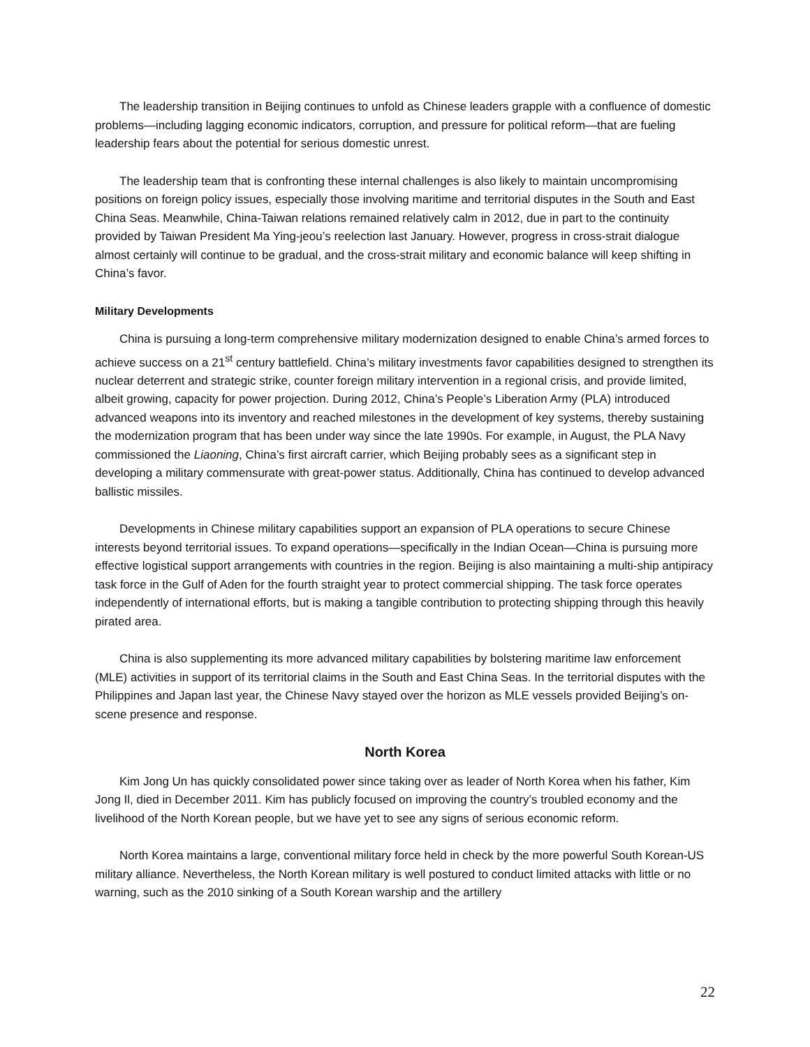The leadership transition in Beijing continues to unfold as Chinese leaders grapple with a confluence of domestic problems—including lagging economic indicators, corruption, and pressure for political reform—that are fueling leadership fears about the potential for serious domestic unrest.
The leadership team that is confronting these internal challenges is also likely to maintain uncompromising positions on foreign policy issues, especially those involving maritime and territorial disputes in the South and East China Seas. Meanwhile, China-Taiwan relations remained relatively calm in 2012, due in part to the continuity provided by Taiwan President Ma Ying-jeou’s reelection last January. However, progress in cross-strait dialogue almost certainly will continue to be gradual, and the cross-strait military and economic balance will keep shifting in China’s favor.
Military Developments
China is pursuing a long-term comprehensive military modernization designed to enable China’s armed forces to achieve success on a 21<sup>st</sup> century battlefield. China’s military investments favor capabilities designed to strengthen its nuclear deterrent and strategic strike, counter foreign military intervention in a regional crisis, and provide limited, albeit growing, capacity for power projection. During 2012, China’s People’s Liberation Army (PLA) introduced advanced weapons into its inventory and reached milestones in the development of key systems, thereby sustaining the modernization program that has been under way since the late 1990s. For example, in August, the PLA Navy commissioned the Liaoning, China’s first aircraft carrier, which Beijing probably sees as a significant step in developing a military commensurate with great-power status. Additionally, China has continued to develop advanced ballistic missiles.
Developments in Chinese military capabilities support an expansion of PLA operations to secure Chinese interests beyond territorial issues. To expand operations—specifically in the Indian Ocean—China is pursuing more effective logistical support arrangements with countries in the region. Beijing is also maintaining a multi-ship antipiracy task force in the Gulf of Aden for the fourth straight year to protect commercial shipping. The task force operates independently of international efforts, but is making a tangible contribution to protecting shipping through this heavily pirated area.
China is also supplementing its more advanced military capabilities by bolstering maritime law enforcement (MLE) activities in support of its territorial claims in the South and East China Seas. In the territorial disputes with the Philippines and Japan last year, the Chinese Navy stayed over the horizon as MLE vessels provided Beijing’s on-scene presence and response.
North Korea
Kim Jong Un has quickly consolidated power since taking over as leader of North Korea when his father, Kim Jong Il, died in December 2011. Kim has publicly focused on improving the country’s troubled economy and the livelihood of the North Korean people, but we have yet to see any signs of serious economic reform.
North Korea maintains a large, conventional military force held in check by the more powerful South Korean-US military alliance. Nevertheless, the North Korean military is well postured to conduct limited attacks with little or no warning, such as the 2010 sinking of a South Korean warship and the artillery
22